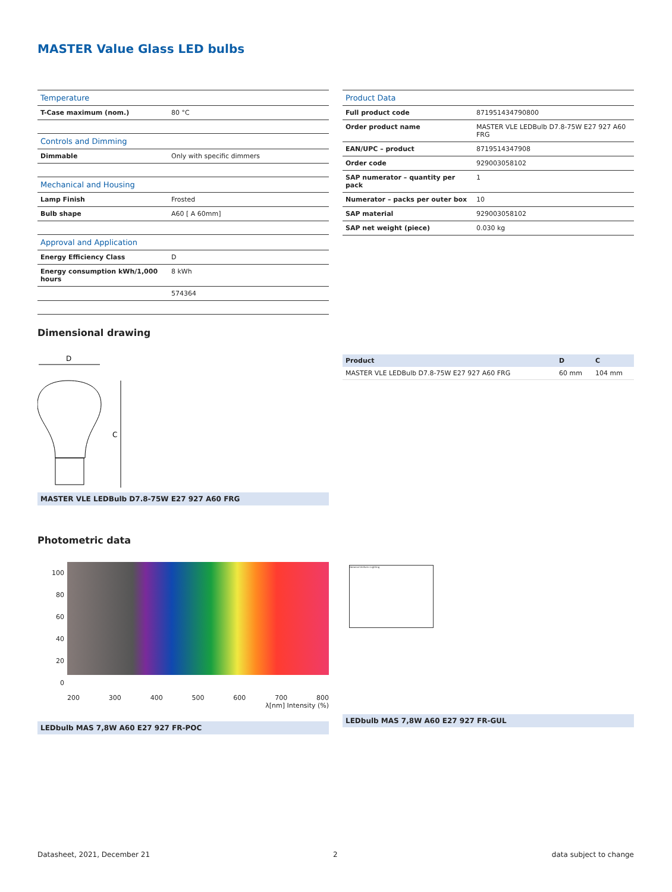MASTER Value Glass LED bulbs
| Temperature | |
| --- | --- |
| T-Case maximum (nom.) | 80 °C |
| Controls and Dimming | |
| Dimmable | Only with specific dimmers |
| Mechanical and Housing | |
| Lamp Finish | Frosted |
| Bulb shape | A60 [ A 60mm] |
| Approval and Application | |
| Energy Efficiency Class | D |
| Energy consumption kWh/1,000 hours | 8 kWh |
| | 574364 |
| Product Data | |
| --- | --- |
| Full product code | 871951434790800 |
| Order product name | MASTER VLE LEDBulb D7.8-75W E27 927 A60 FRG |
| EAN/UPC – product | 8719514347908 |
| Order code | 929003058102 |
| SAP numerator – quantity per pack | 1 |
| Numerator – packs per outer box | 10 |
| SAP material | 929003058102 |
| SAP net weight (piece) | 0.030 kg |
Dimensional drawing
D
C
MASTER VLE LEDBulb D7.8-75W E27 927 A60 FRG
| Product | D | C |
| --- | --- | --- |
| MASTER VLE LEDBulb D7.8-75W E27 927 A60 FRG | 60 mm | 104 mm |
Photometric data
100
80
60
40
20
0
200 300 400 500 600 700 800
λ[nm] Intensity (%)
LEDbulb MAS 7,8W A60 E27 927 FR-POC
General Uniform Lighting
LEDbulb MAS 7,8W A60 E27 927 FR-GUL
Datasheet, 2021, December 21 2 data subject to change